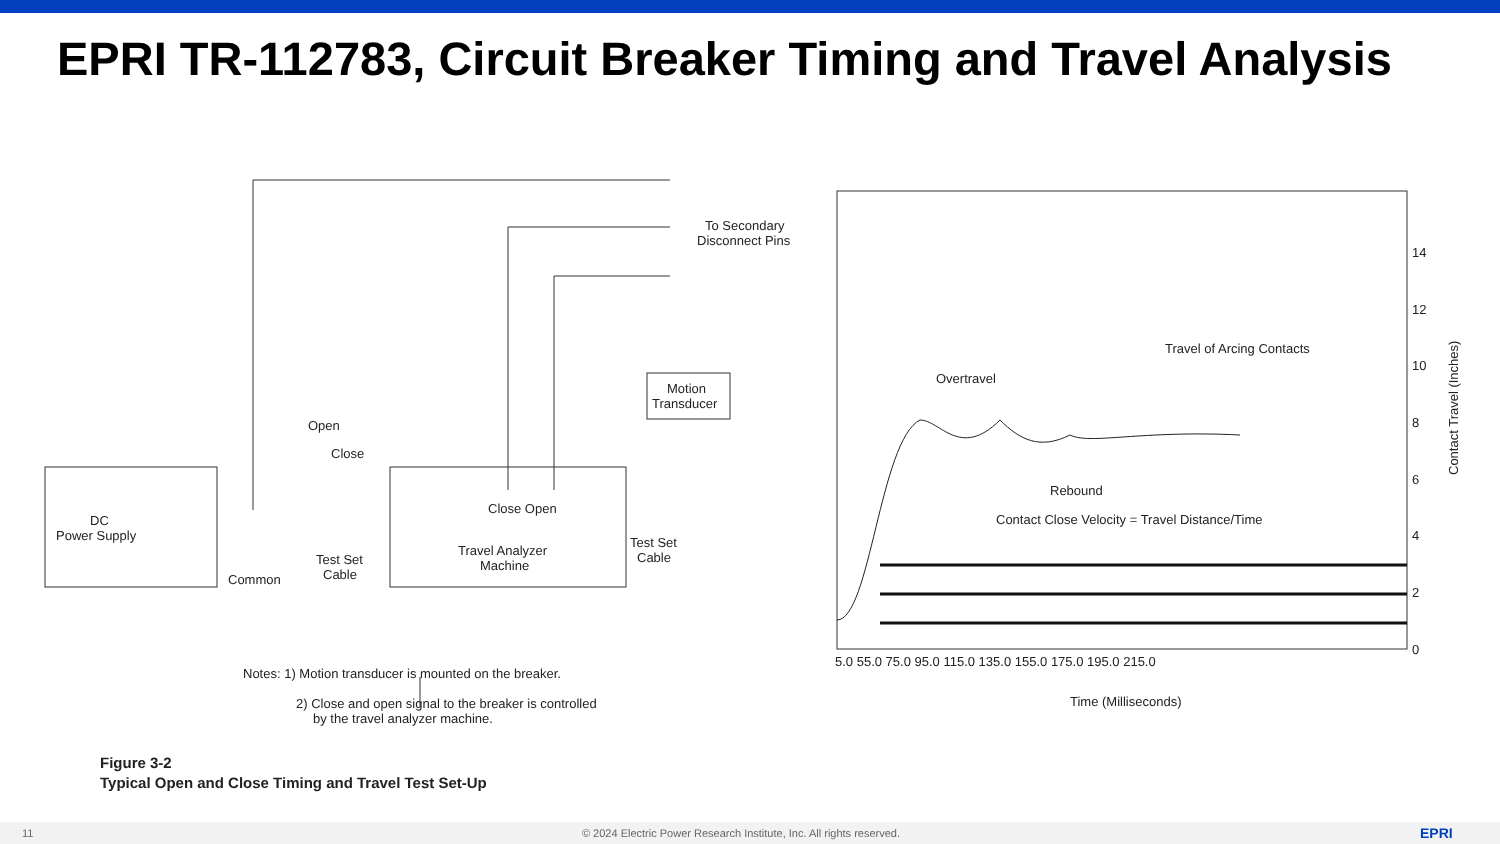EPRI TR-112783, Circuit Breaker Timing and Travel Analysis
Open
Close
DC
Power Supply
Common
Test Set
Cable
Close Open
Travel Analyzer
Machine
Motion
Transducer
Test Set
Cable
To Secondary
Disconnect Pins
Notes: 1) Motion transducer is mounted on the breaker.
2) Close and open signal to the breaker is controlled
by the travel analyzer machine.
Figure 3-2
Typical Open and Close Timing and Travel Test Set-Up
Overtravel
Travel of Arcing Contacts
Rebound
Contact Close Velocity = Travel Distance/Time
0
2
4
6
8
10
12
14
5.0 55.0 75.0 95.0 115.0 135.0 155.0 175.0 195.0 215.0
Time (Milliseconds)
Contact Travel (Inches)
11 © 2024 Electric Power Research Institute, Inc. All rights reserved. EPRI